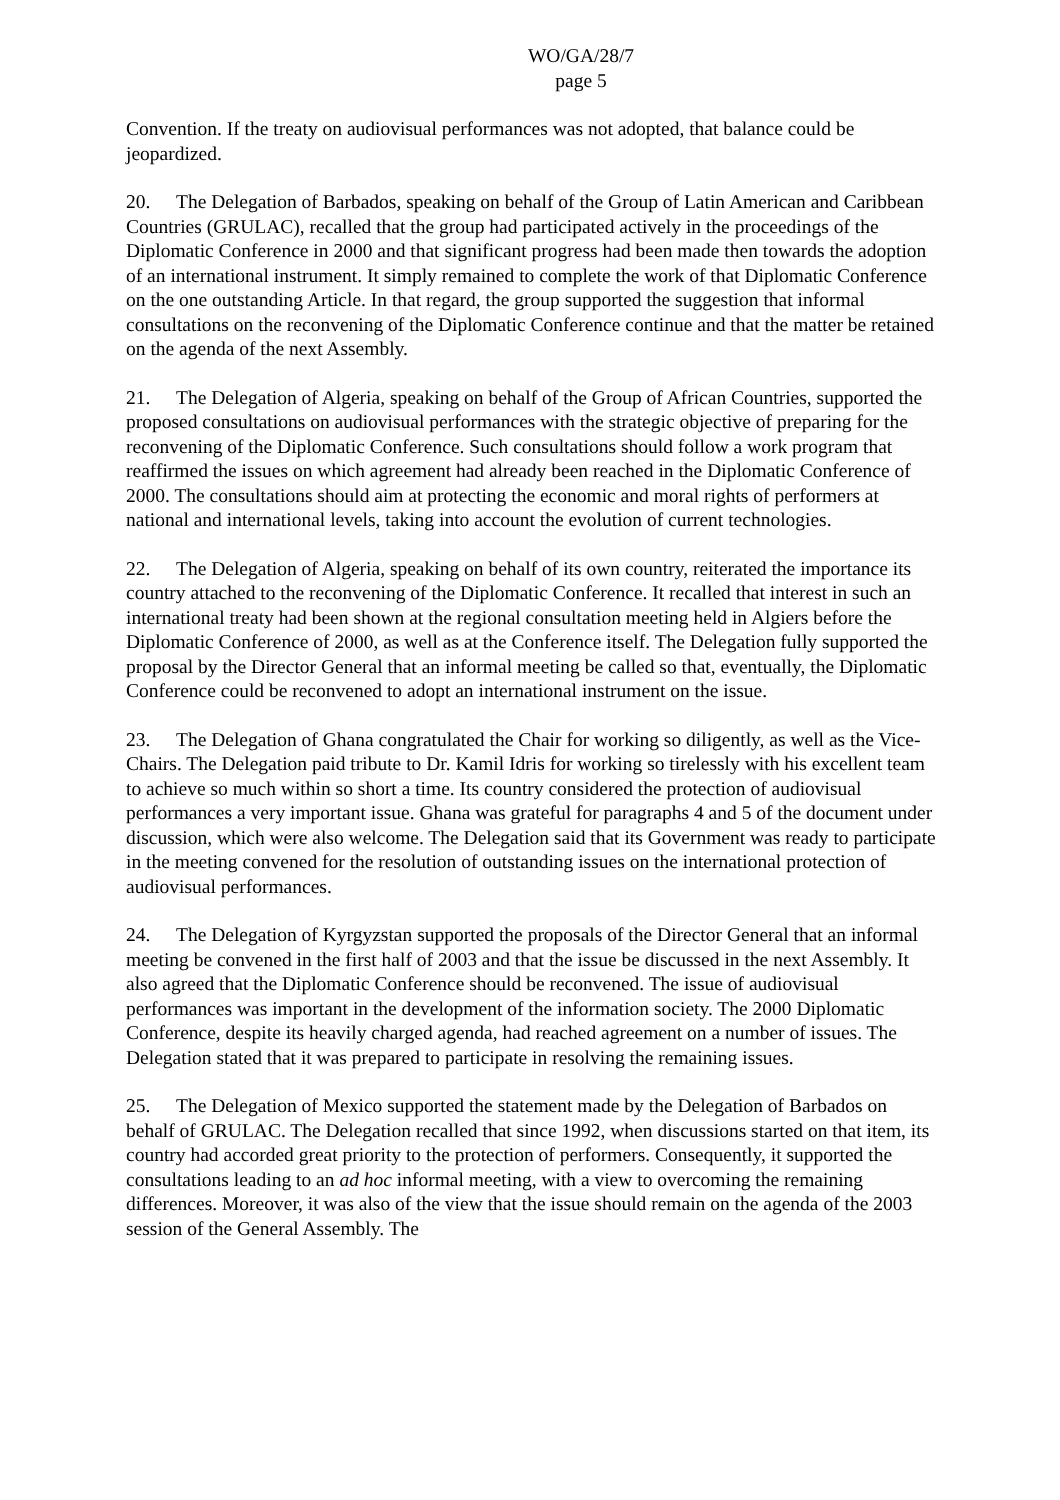WO/GA/28/7
page 5
Convention. If the treaty on audiovisual performances was not adopted, that balance could be jeopardized.
20. The Delegation of Barbados, speaking on behalf of the Group of Latin American and Caribbean Countries (GRULAC), recalled that the group had participated actively in the proceedings of the Diplomatic Conference in 2000 and that significant progress had been made then towards the adoption of an international instrument. It simply remained to complete the work of that Diplomatic Conference on the one outstanding Article. In that regard, the group supported the suggestion that informal consultations on the reconvening of the Diplomatic Conference continue and that the matter be retained on the agenda of the next Assembly.
21. The Delegation of Algeria, speaking on behalf of the Group of African Countries, supported the proposed consultations on audiovisual performances with the strategic objective of preparing for the reconvening of the Diplomatic Conference. Such consultations should follow a work program that reaffirmed the issues on which agreement had already been reached in the Diplomatic Conference of 2000. The consultations should aim at protecting the economic and moral rights of performers at national and international levels, taking into account the evolution of current technologies.
22. The Delegation of Algeria, speaking on behalf of its own country, reiterated the importance its country attached to the reconvening of the Diplomatic Conference. It recalled that interest in such an international treaty had been shown at the regional consultation meeting held in Algiers before the Diplomatic Conference of 2000, as well as at the Conference itself. The Delegation fully supported the proposal by the Director General that an informal meeting be called so that, eventually, the Diplomatic Conference could be reconvened to adopt an international instrument on the issue.
23. The Delegation of Ghana congratulated the Chair for working so diligently, as well as the Vice-Chairs. The Delegation paid tribute to Dr. Kamil Idris for working so tirelessly with his excellent team to achieve so much within so short a time. Its country considered the protection of audiovisual performances a very important issue. Ghana was grateful for paragraphs 4 and 5 of the document under discussion, which were also welcome. The Delegation said that its Government was ready to participate in the meeting convened for the resolution of outstanding issues on the international protection of audiovisual performances.
24. The Delegation of Kyrgyzstan supported the proposals of the Director General that an informal meeting be convened in the first half of 2003 and that the issue be discussed in the next Assembly. It also agreed that the Diplomatic Conference should be reconvened. The issue of audiovisual performances was important in the development of the information society. The 2000 Diplomatic Conference, despite its heavily charged agenda, had reached agreement on a number of issues. The Delegation stated that it was prepared to participate in resolving the remaining issues.
25. The Delegation of Mexico supported the statement made by the Delegation of Barbados on behalf of GRULAC. The Delegation recalled that since 1992, when discussions started on that item, its country had accorded great priority to the protection of performers. Consequently, it supported the consultations leading to an ad hoc informal meeting, with a view to overcoming the remaining differences. Moreover, it was also of the view that the issue should remain on the agenda of the 2003 session of the General Assembly. The